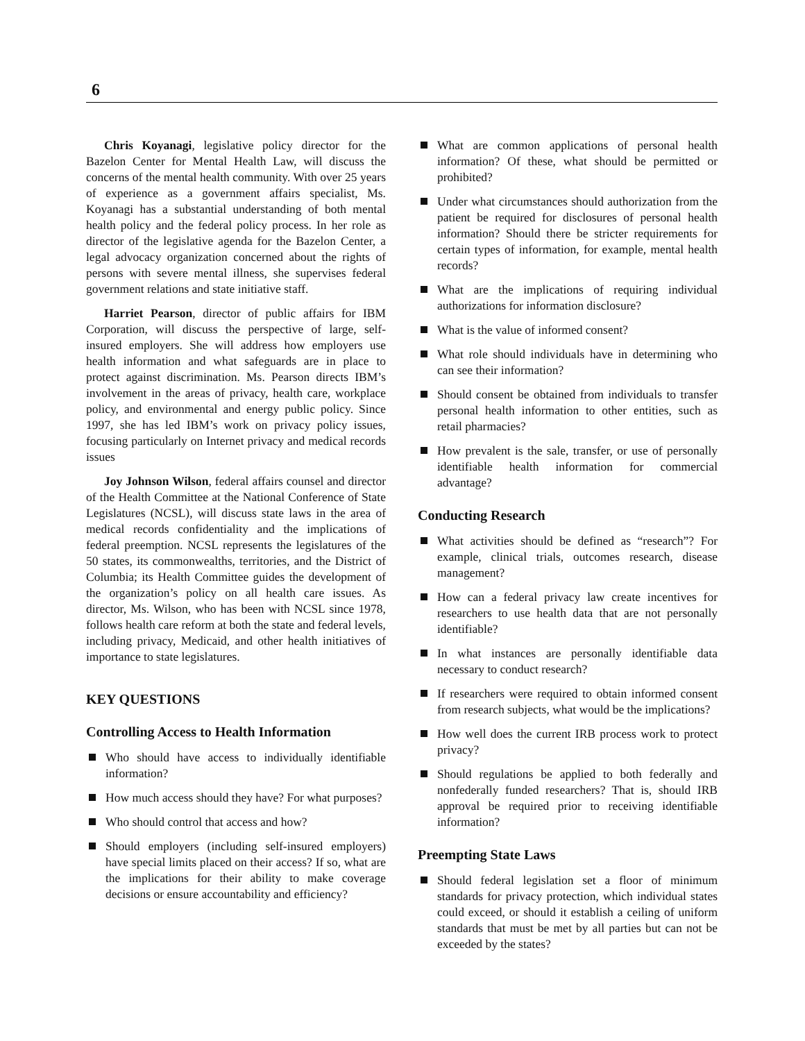6
Chris Koyanagi, legislative policy director for the Bazelon Center for Mental Health Law, will discuss the concerns of the mental health community. With over 25 years of experience as a government affairs specialist, Ms. Koyanagi has a substantial understanding of both mental health policy and the federal policy process. In her role as director of the legislative agenda for the Bazelon Center, a legal advocacy organization concerned about the rights of persons with severe mental illness, she supervises federal government relations and state initiative staff.
Harriet Pearson, director of public affairs for IBM Corporation, will discuss the perspective of large, self-insured employers. She will address how employers use health information and what safeguards are in place to protect against discrimination. Ms. Pearson directs IBM’s involvement in the areas of privacy, health care, workplace policy, and environmental and energy public policy. Since 1997, she has led IBM’s work on privacy policy issues, focusing particularly on Internet privacy and medical records issues
Joy Johnson Wilson, federal affairs counsel and director of the Health Committee at the National Conference of State Legislatures (NCSL), will discuss state laws in the area of medical records confidentiality and the implications of federal preemption. NCSL represents the legislatures of the 50 states, its commonwealths, territories, and the District of Columbia; its Health Committee guides the development of the organization’s policy on all health care issues. As director, Ms. Wilson, who has been with NCSL since 1978, follows health care reform at both the state and federal levels, including privacy, Medicaid, and other health initiatives of importance to state legislatures.
KEY QUESTIONS
Controlling Access to Health Information
Who should have access to individually identifiable information?
How much access should they have? For what purposes?
Who should control that access and how?
Should employers (including self-insured employers) have special limits placed on their access? If so, what are the implications for their ability to make coverage decisions or ensure accountability and efficiency?
What are common applications of personal health information? Of these, what should be permitted or prohibited?
Under what circumstances should authorization from the patient be required for disclosures of personal health information? Should there be stricter requirements for certain types of information, for example, mental health records?
What are the implications of requiring individual authorizations for information disclosure?
What is the value of informed consent?
What role should individuals have in determining who can see their information?
Should consent be obtained from individuals to transfer personal health information to other entities, such as retail pharmacies?
How prevalent is the sale, transfer, or use of personally identifiable health information for commercial advantage?
Conducting Research
What activities should be defined as “research”? For example, clinical trials, outcomes research, disease management?
How can a federal privacy law create incentives for researchers to use health data that are not personally identifiable?
In what instances are personally identifiable data necessary to conduct research?
If researchers were required to obtain informed consent from research subjects, what would be the implications?
How well does the current IRB process work to protect privacy?
Should regulations be applied to both federally and nonfederally funded researchers? That is, should IRB approval be required prior to receiving identifiable information?
Preempting State Laws
Should federal legislation set a floor of minimum standards for privacy protection, which individual states could exceed, or should it establish a ceiling of uniform standards that must be met by all parties but can not be exceeded by the states?